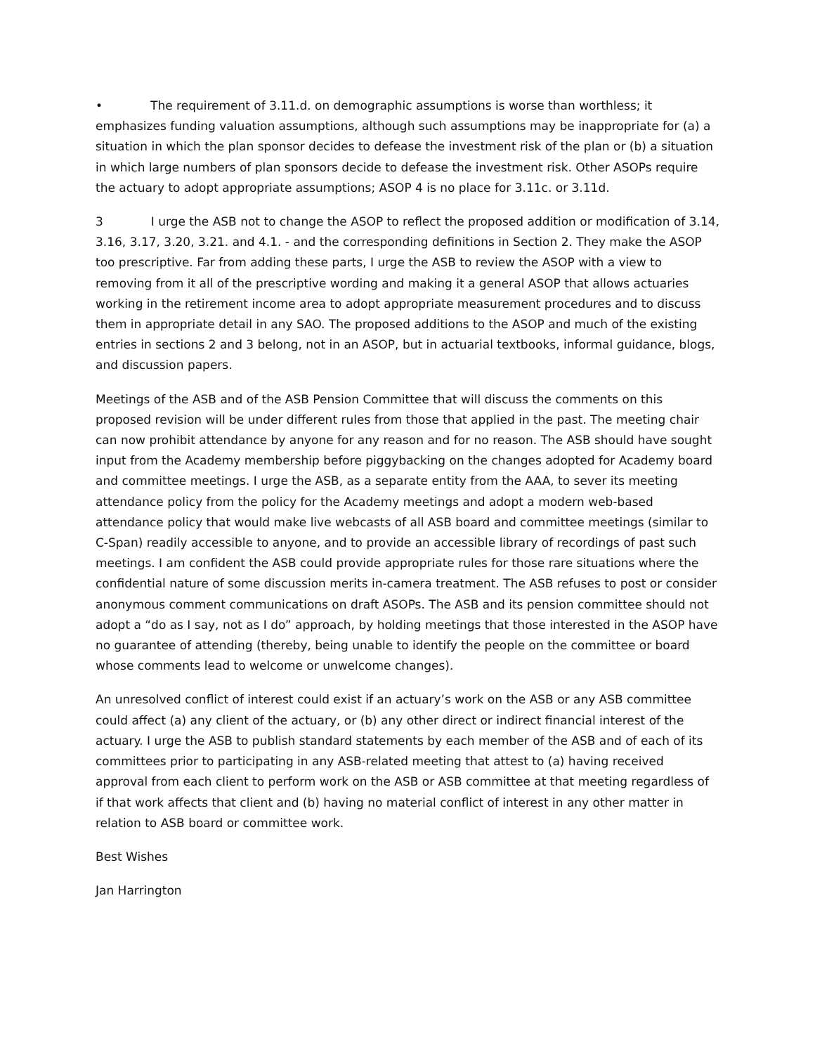• The requirement of 3.11.d. on demographic assumptions is worse than worthless; it emphasizes funding valuation assumptions, although such assumptions may be inappropriate for (a) a situation in which the plan sponsor decides to defease the investment risk of the plan or (b) a situation in which large numbers of plan sponsors decide to defease the investment risk. Other ASOPs require the actuary to adopt appropriate assumptions; ASOP 4 is no place for 3.11c. or 3.11d.
3 I urge the ASB not to change the ASOP to reflect the proposed addition or modification of 3.14, 3.16, 3.17, 3.20, 3.21. and 4.1. - and the corresponding definitions in Section 2. They make the ASOP too prescriptive. Far from adding these parts, I urge the ASB to review the ASOP with a view to removing from it all of the prescriptive wording and making it a general ASOP that allows actuaries working in the retirement income area to adopt appropriate measurement procedures and to discuss them in appropriate detail in any SAO. The proposed additions to the ASOP and much of the existing entries in sections 2 and 3 belong, not in an ASOP, but in actuarial textbooks, informal guidance, blogs, and discussion papers.
Meetings of the ASB and of the ASB Pension Committee that will discuss the comments on this proposed revision will be under different rules from those that applied in the past. The meeting chair can now prohibit attendance by anyone for any reason and for no reason. The ASB should have sought input from the Academy membership before piggybacking on the changes adopted for Academy board and committee meetings. I urge the ASB, as a separate entity from the AAA, to sever its meeting attendance policy from the policy for the Academy meetings and adopt a modern web-based attendance policy that would make live webcasts of all ASB board and committee meetings (similar to C-Span) readily accessible to anyone, and to provide an accessible library of recordings of past such meetings. I am confident the ASB could provide appropriate rules for those rare situations where the confidential nature of some discussion merits in-camera treatment. The ASB refuses to post or consider anonymous comment communications on draft ASOPs. The ASB and its pension committee should not adopt a “do as I say, not as I do” approach, by holding meetings that those interested in the ASOP have no guarantee of attending (thereby, being unable to identify the people on the committee or board whose comments lead to welcome or unwelcome changes).
An unresolved conflict of interest could exist if an actuary’s work on the ASB or any ASB committee could affect (a) any client of the actuary, or (b) any other direct or indirect financial interest of the actuary. I urge the ASB to publish standard statements by each member of the ASB and of each of its committees prior to participating in any ASB-related meeting that attest to (a) having received approval from each client to perform work on the ASB or ASB committee at that meeting regardless of if that work affects that client and (b) having no material conflict of interest in any other matter in relation to ASB board or committee work.
Best Wishes
Jan Harrington